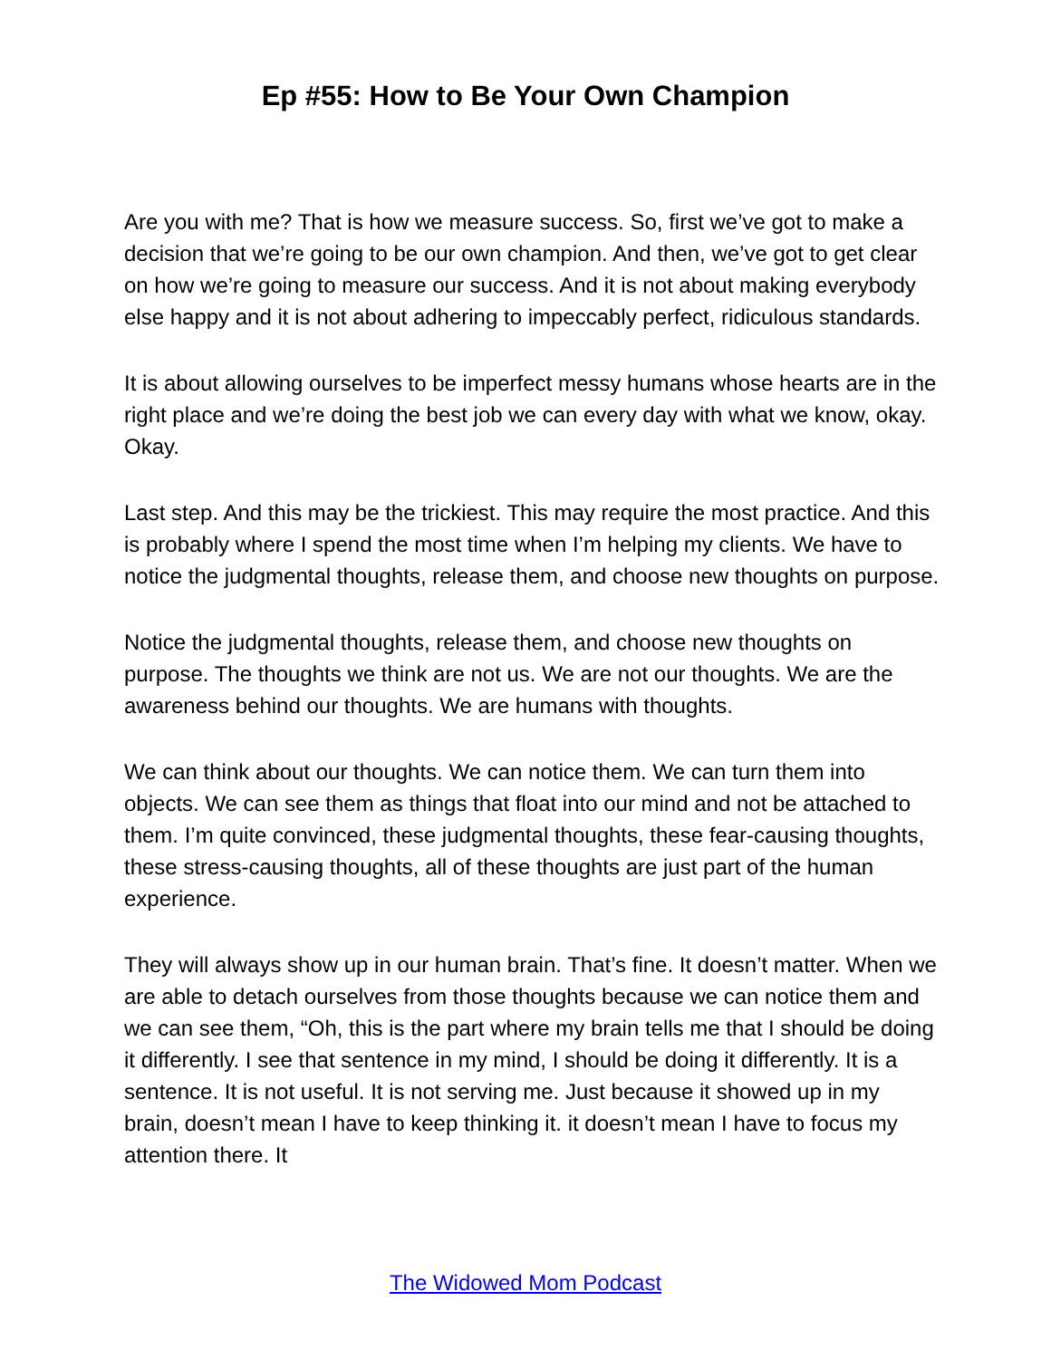Ep #55: How to Be Your Own Champion
Are you with me? That is how we measure success. So, first we’ve got to make a decision that we’re going to be our own champion. And then, we’ve got to get clear on how we’re going to measure our success. And it is not about making everybody else happy and it is not about adhering to impeccably perfect, ridiculous standards.
It is about allowing ourselves to be imperfect messy humans whose hearts are in the right place and we’re doing the best job we can every day with what we know, okay. Okay.
Last step. And this may be the trickiest. This may require the most practice. And this is probably where I spend the most time when I’m helping my clients. We have to notice the judgmental thoughts, release them, and choose new thoughts on purpose.
Notice the judgmental thoughts, release them, and choose new thoughts on purpose. The thoughts we think are not us. We are not our thoughts. We are the awareness behind our thoughts. We are humans with thoughts.
We can think about our thoughts. We can notice them. We can turn them into objects. We can see them as things that float into our mind and not be attached to them. I’m quite convinced, these judgmental thoughts, these fear-causing thoughts, these stress-causing thoughts, all of these thoughts are just part of the human experience.
They will always show up in our human brain. That’s fine. It doesn’t matter. When we are able to detach ourselves from those thoughts because we can notice them and we can see them, “Oh, this is the part where my brain tells me that I should be doing it differently. I see that sentence in my mind, I should be doing it differently. It is a sentence. It is not useful. It is not serving me. Just because it showed up in my brain, doesn’t mean I have to keep thinking it. it doesn’t mean I have to focus my attention there. It
The Widowed Mom Podcast